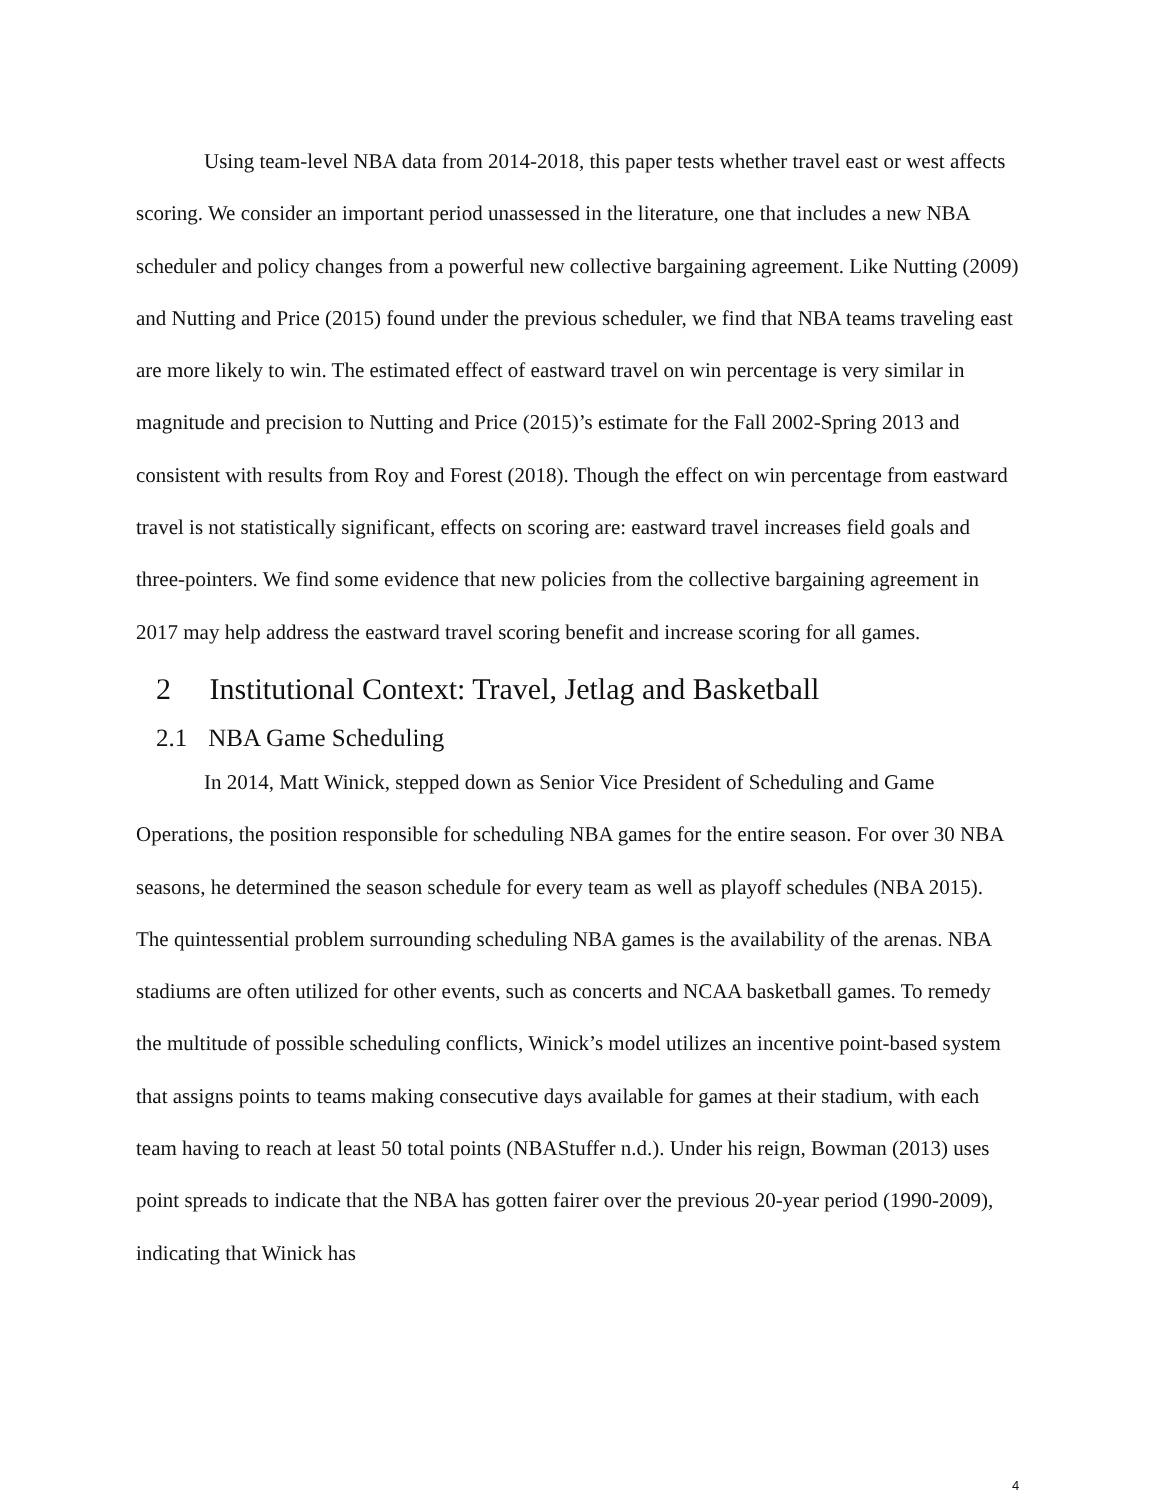Using team-level NBA data from 2014-2018, this paper tests whether travel east or west affects scoring. We consider an important period unassessed in the literature, one that includes a new NBA scheduler and policy changes from a powerful new collective bargaining agreement. Like Nutting (2009) and Nutting and Price (2015) found under the previous scheduler, we find that NBA teams traveling east are more likely to win. The estimated effect of eastward travel on win percentage is very similar in magnitude and precision to Nutting and Price (2015)’s estimate for the Fall 2002-Spring 2013 and consistent with results from Roy and Forest (2018). Though the effect on win percentage from eastward travel is not statistically significant, effects on scoring are: eastward travel increases field goals and three-pointers. We find some evidence that new policies from the collective bargaining agreement in 2017 may help address the eastward travel scoring benefit and increase scoring for all games.
2 Institutional Context: Travel, Jetlag and Basketball
2.1 NBA Game Scheduling
In 2014, Matt Winick, stepped down as Senior Vice President of Scheduling and Game Operations, the position responsible for scheduling NBA games for the entire season. For over 30 NBA seasons, he determined the season schedule for every team as well as playoff schedules (NBA 2015). The quintessential problem surrounding scheduling NBA games is the availability of the arenas. NBA stadiums are often utilized for other events, such as concerts and NCAA basketball games. To remedy the multitude of possible scheduling conflicts, Winick’s model utilizes an incentive point-based system that assigns points to teams making consecutive days available for games at their stadium, with each team having to reach at least 50 total points (NBAStuffer n.d.). Under his reign, Bowman (2013) uses point spreads to indicate that the NBA has gotten fairer over the previous 20-year period (1990-2009), indicating that Winick has
4